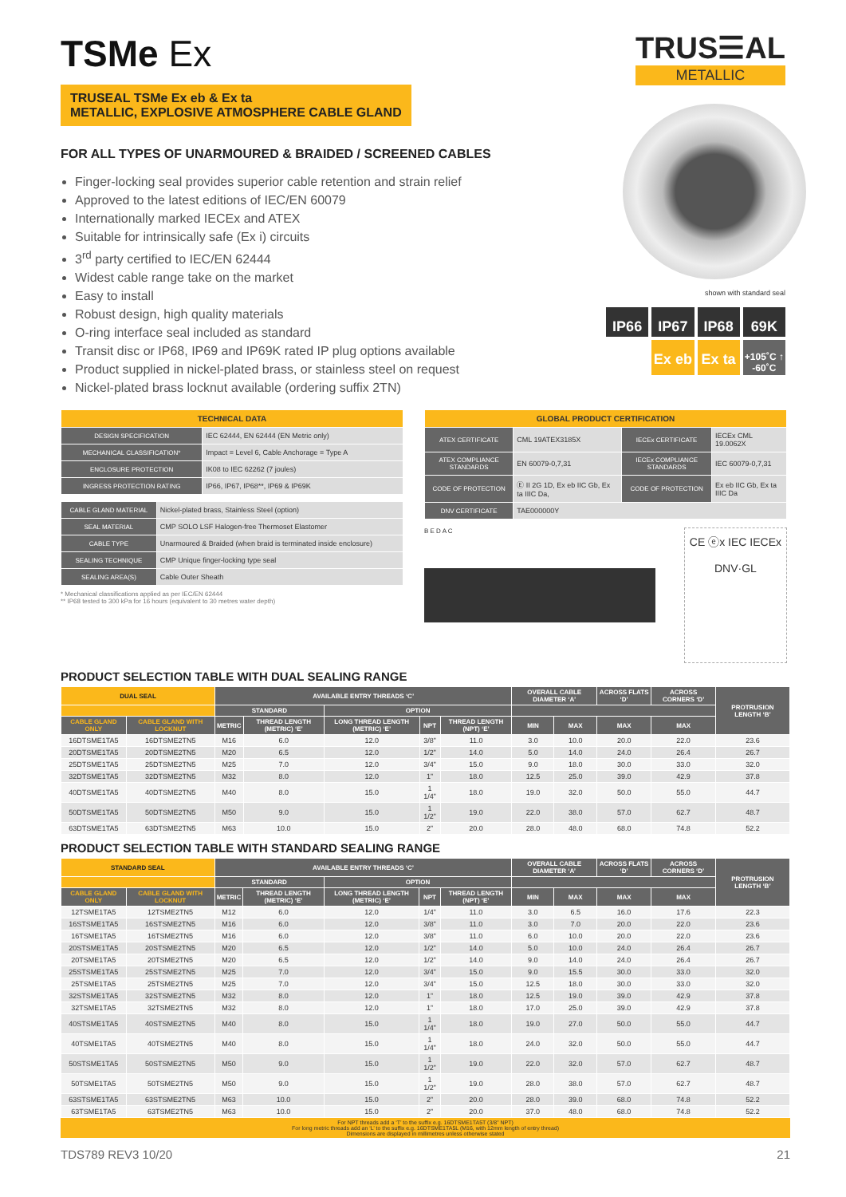TRUS☰AL
METALLIC
shown with standard seal
IP66
IP67
IP68
69K
Ex eb
Ex ta
+105˚C ↑ -60˚C
TSMe Ex
TRUSEAL TSMe Ex eb & Ex ta
METALLIC, EXPLOSIVE ATMOSPHERE CABLE GLAND
FOR ALL TYPES OF UNARMOURED & BRAIDED / SCREENED CABLES
Finger-locking seal provides superior cable retention and strain relief
Approved to the latest editions of IEC/EN 60079
Internationally marked IECEx and ATEX
Suitable for intrinsically safe (Ex i) circuits
3<sup>rd</sup> party certified to IEC/EN 62444
Widest cable range take on the market
Easy to install
Robust design, high quality materials
O-ring interface seal included as standard
Transit disc or IP68, IP69 and IP69K rated IP plug options available
Product supplied in nickel-plated brass, or stainless steel on request
Nickel-plated brass locknut available (ordering suffix 2TN)
| TECHNICAL DATA | |
| --- | --- |
| DESIGN SPECIFICATION | IEC 62444, EN 62444 (EN Metric only) |
| MECHANICAL CLASSIFICATION* | Impact = Level 6, Cable Anchorage = Type A |
| ENCLOSURE PROTECTION | IK08 to IEC 62262 (7 joules) |
| INGRESS PROTECTION RATING | IP66, IP67, IP68**, IP69 & IP69K |
| CABLE GLAND MATERIAL | Nickel-plated brass, Stainless Steel (option) |
| SEAL MATERIAL | CMP SOLO LSF Halogen-free Thermoset Elastomer |
| CABLE TYPE | Unarmoured & Braided (when braid is terminated inside enclosure) |
| SEALING TECHNIQUE | CMP Unique finger-locking type seal |
| SEALING AREA(S) | Cable Outer Sheath |
* Mechanical classifications applied as per IEC/EN 62444
** IP68 tested to 300 kPa for 16 hours (equivalent to 30 metres water depth)
| GLOBAL PRODUCT CERTIFICATION | | | |
| --- | --- | --- | --- |
| ATEX CERTIFICATE | CML 19ATEX3185X | IECEx CERTIFICATE | IECEx CML 19.0062X |
| ATEX COMPLIANCE STANDARDS | EN 60079-0,7,31 | IECEx COMPLIANCE STANDARDS | IEC 60079-0,7,31 |
| CODE OF PROTECTION | Ⓔ II 2G 1D, Ex eb IIC Gb, Ex ta IIIC Da, | CODE OF PROTECTION | Ex eb IIC Gb, Ex ta IIIC Da |
| DNV CERTIFICATE | TAE000000Y | | |
B E D A C
CE ⓔx IEC IECEx
DNV·GL
PRODUCT SELECTION TABLE WITH DUAL SEALING RANGE
| DUAL SEAL | | AVAILABLE ENTRY THREADS ‘C’ | | | | | OVERALL CABLE DIAMETER ‘A’ | | ACROSS FLATS ‘D’ | ACROSS CORNERS ‘D’ | PROTRUSION LENGTH ‘B’ |
| --- | --- | --- | --- | --- | --- | --- | --- | --- | --- | --- | --- |
| | | STANDARD | | OPTION | | | | | | | |
| CABLE GLAND ONLY | CABLE GLAND WITH LOCKNUT | METRIC | THREAD LENGTH (METRIC) ‘E’ | LONG THREAD LENGTH (METRIC) ‘E’ | NPT | THREAD LENGTH (NPT) ‘E’ | MIN | MAX | MAX | MAX | |
| 16DTSME1TA5 | 16DTSME2TN5 | M16 | 6.0 | 12.0 | 3/8” | 11.0 | 3.0 | 10.0 | 20.0 | 22.0 | 23.6 |
| 20DTSME1TA5 | 20DTSME2TN5 | M20 | 6.5 | 12.0 | 1/2” | 14.0 | 5.0 | 14.0 | 24.0 | 26.4 | 26.7 |
| 25DTSME1TA5 | 25DTSME2TN5 | M25 | 7.0 | 12.0 | 3/4” | 15.0 | 9.0 | 18.0 | 30.0 | 33.0 | 32.0 |
| 32DTSME1TA5 | 32DTSME2TN5 | M32 | 8.0 | 12.0 | 1” | 18.0 | 12.5 | 25.0 | 39.0 | 42.9 | 37.8 |
| 40DTSME1TA5 | 40DTSME2TN5 | M40 | 8.0 | 15.0 | 1 1/4” | 18.0 | 19.0 | 32.0 | 50.0 | 55.0 | 44.7 |
| 50DTSME1TA5 | 50DTSME2TN5 | M50 | 9.0 | 15.0 | 1 1/2” | 19.0 | 22.0 | 38.0 | 57.0 | 62.7 | 48.7 |
| 63DTSME1TA5 | 63DTSME2TN5 | M63 | 10.0 | 15.0 | 2” | 20.0 | 28.0 | 48.0 | 68.0 | 74.8 | 52.2 |
PRODUCT SELECTION TABLE WITH STANDARD SEALING RANGE
| STANDARD SEAL | | AVAILABLE ENTRY THREADS ‘C’ | | | | | OVERALL CABLE DIAMETER ‘A’ | | ACROSS FLATS ‘D’ | ACROSS CORNERS ‘D’ | PROTRUSION LENGTH ‘B’ |
| --- | --- | --- | --- | --- | --- | --- | --- | --- | --- | --- | --- |
| | | STANDARD | | OPTION | | | | | | | |
| CABLE GLAND ONLY | CABLE GLAND WITH LOCKNUT | METRIC | THREAD LENGTH (METRIC) ‘E’ | LONG THREAD LENGTH (METRIC) ‘E’ | NPT | THREAD LENGTH (NPT) ‘E’ | MIN | MAX | MAX | MAX | |
| 12TSME1TA5 | 12TSME2TN5 | M12 | 6.0 | 12.0 | 1/4” | 11.0 | 3.0 | 6.5 | 16.0 | 17.6 | 22.3 |
| 16STSME1TA5 | 16STSME2TN5 | M16 | 6.0 | 12.0 | 3/8” | 11.0 | 3.0 | 7.0 | 20.0 | 22.0 | 23.6 |
| 16TSME1TA5 | 16TSME2TN5 | M16 | 6.0 | 12.0 | 3/8” | 11.0 | 6.0 | 10.0 | 20.0 | 22.0 | 23.6 |
| 20STSME1TA5 | 20STSME2TN5 | M20 | 6.5 | 12.0 | 1/2” | 14.0 | 5.0 | 10.0 | 24.0 | 26.4 | 26.7 |
| 20TSME1TA5 | 20TSME2TN5 | M20 | 6.5 | 12.0 | 1/2” | 14.0 | 9.0 | 14.0 | 24.0 | 26.4 | 26.7 |
| 25STSME1TA5 | 25STSME2TN5 | M25 | 7.0 | 12.0 | 3/4” | 15.0 | 9.0 | 15.5 | 30.0 | 33.0 | 32.0 |
| 25TSME1TA5 | 25TSME2TN5 | M25 | 7.0 | 12.0 | 3/4” | 15.0 | 12.5 | 18.0 | 30.0 | 33.0 | 32.0 |
| 32STSME1TA5 | 32STSME2TN5 | M32 | 8.0 | 12.0 | 1” | 18.0 | 12.5 | 19.0 | 39.0 | 42.9 | 37.8 |
| 32TSME1TA5 | 32TSME2TN5 | M32 | 8.0 | 12.0 | 1” | 18.0 | 17.0 | 25.0 | 39.0 | 42.9 | 37.8 |
| 40STSME1TA5 | 40STSME2TN5 | M40 | 8.0 | 15.0 | 1 1/4” | 18.0 | 19.0 | 27.0 | 50.0 | 55.0 | 44.7 |
| 40TSME1TA5 | 40TSME2TN5 | M40 | 8.0 | 15.0 | 1 1/4” | 18.0 | 24.0 | 32.0 | 50.0 | 55.0 | 44.7 |
| 50STSME1TA5 | 50STSME2TN5 | M50 | 9.0 | 15.0 | 1 1/2” | 19.0 | 22.0 | 32.0 | 57.0 | 62.7 | 48.7 |
| 50TSME1TA5 | 50TSME2TN5 | M50 | 9.0 | 15.0 | 1 1/2” | 19.0 | 28.0 | 38.0 | 57.0 | 62.7 | 48.7 |
| 63STSME1TA5 | 63STSME2TN5 | M63 | 10.0 | 15.0 | 2” | 20.0 | 28.0 | 39.0 | 68.0 | 74.8 | 52.2 |
| 63TSME1TA5 | 63TSME2TN5 | M63 | 10.0 | 15.0 | 2” | 20.0 | 37.0 | 48.0 | 68.0 | 74.8 | 52.2 |
For NPT threads add a ‘T’ to the suffix e.g. 16DTSME1TA5T (3/8” NPT)
For long metric threads add an ‘L’ to the suffix e.g. 16DTSME1TA5L (M16, with 12mm length of entry thread)
Dimensions are displayed in millimetres unless otherwise stated
TDS789 REV3 10/20 21